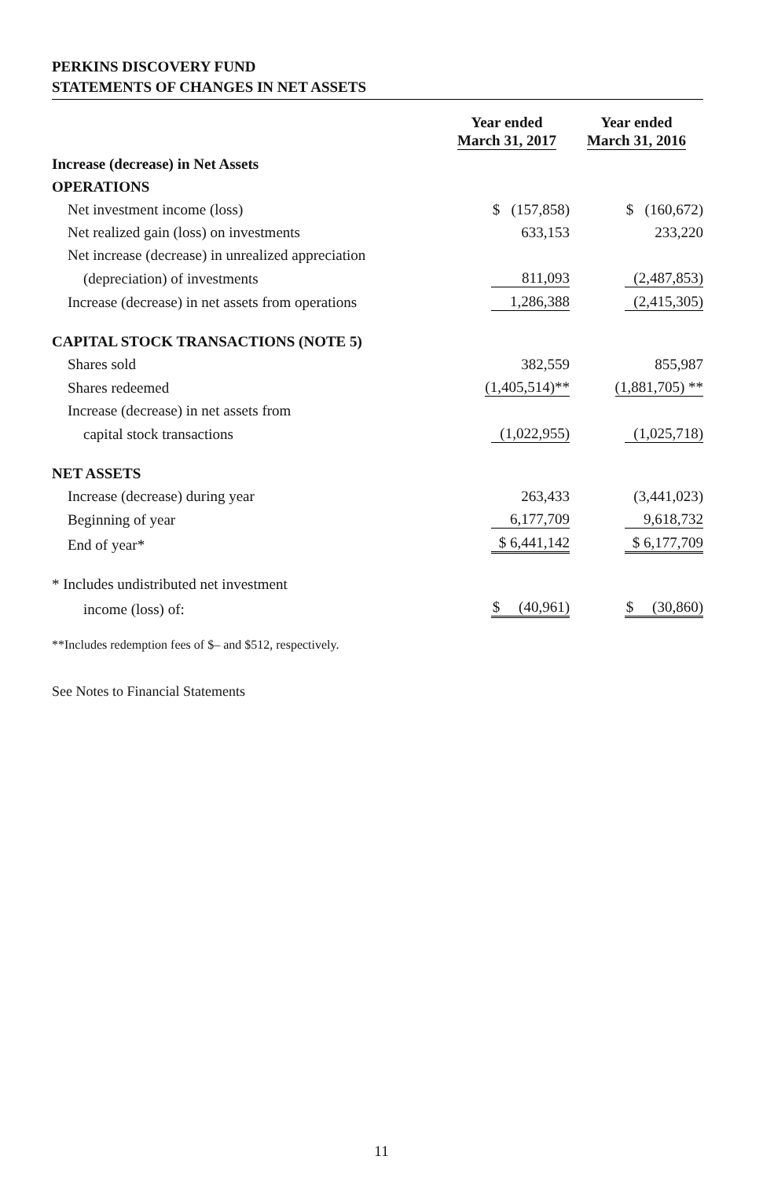PERKINS DISCOVERY FUND
STATEMENTS OF CHANGES IN NET ASSETS
| | Year ended March 31, 2017 | Year ended March 31, 2016 |
| --- | --- | --- |
| Increase (decrease) in Net Assets | | |
| OPERATIONS | | |
| Net investment income (loss) | $ (157,858) | $ (160,672) |
| Net realized gain (loss) on investments | 633,153 | 233,220 |
| Net increase (decrease) in unrealized appreciation | | |
| (depreciation) of investments | 811,093 | (2,487,853) |
| Increase (decrease) in net assets from operations | 1,286,388 | (2,415,305) |
| CAPITAL STOCK TRANSACTIONS (NOTE 5) | | |
| Shares sold | 382,559 | 855,987 |
| Shares redeemed | (1,405,514)** | (1,881,705) ** |
| Increase (decrease) in net assets from | | |
| capital stock transactions | (1,022,955) | (1,025,718) |
| NET ASSETS | | |
| Increase (decrease) during year | 263,433 | (3,441,023) |
| Beginning of year | 6,177,709 | 9,618,732 |
| End of year* | $ 6,441,142 | $ 6,177,709 |
| * Includes undistributed net investment | | |
| income (loss) of: | $ (40,961) | $ (30,860) |
**Includes redemption fees of $– and $512, respectively.
See Notes to Financial Statements
11